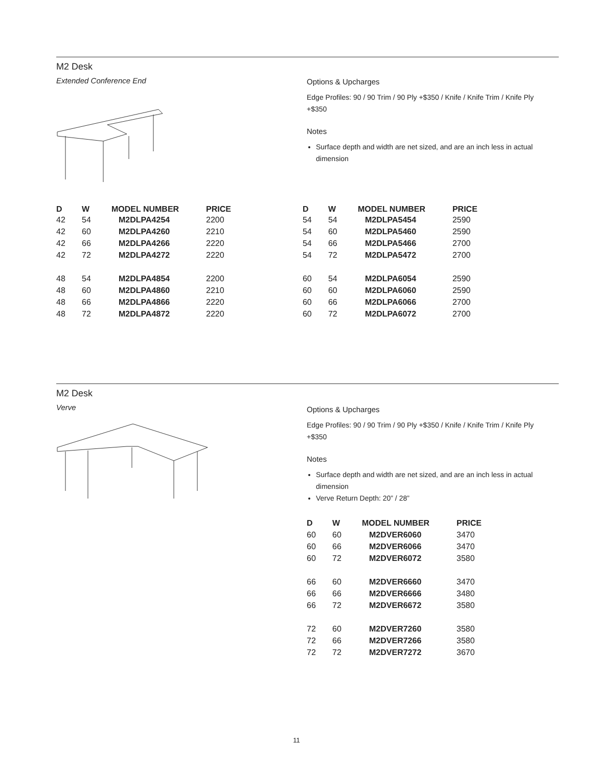M2 Desk
Extended Conference End
Options & Upcharges
Edge Profiles: 90 / 90 Trim / 90 Ply +$350 / Knife / Knife Trim / Knife Ply +$350
Notes
Surface depth and width are net sized, and are an inch less in actual dimension
| D | W | MODEL NUMBER | PRICE |
| --- | --- | --- | --- |
| 42 | 54 | M2DLPA4254 | 2200 |
| 42 | 60 | M2DLPA4260 | 2210 |
| 42 | 66 | M2DLPA4266 | 2220 |
| 42 | 72 | M2DLPA4272 | 2220 |
| 48 | 54 | M2DLPA4854 | 2200 |
| 48 | 60 | M2DLPA4860 | 2210 |
| 48 | 66 | M2DLPA4866 | 2220 |
| 48 | 72 | M2DLPA4872 | 2220 |
| D | W | MODEL NUMBER | PRICE |
| --- | --- | --- | --- |
| 54 | 54 | M2DLPA5454 | 2590 |
| 54 | 60 | M2DLPA5460 | 2590 |
| 54 | 66 | M2DLPA5466 | 2700 |
| 54 | 72 | M2DLPA5472 | 2700 |
| 60 | 54 | M2DLPA6054 | 2590 |
| 60 | 60 | M2DLPA6060 | 2590 |
| 60 | 66 | M2DLPA6066 | 2700 |
| 60 | 72 | M2DLPA6072 | 2700 |
M2 Desk
Verve
Options & Upcharges
Edge Profiles: 90 / 90 Trim / 90 Ply +$350 / Knife / Knife Trim / Knife Ply +$350
Notes
Surface depth and width are net sized, and are an inch less in actual dimension
Verve Return Depth: 20” / 28”
| D | W | MODEL NUMBER | PRICE |
| --- | --- | --- | --- |
| 60 | 60 | M2DVER6060 | 3470 |
| 60 | 66 | M2DVER6066 | 3470 |
| 60 | 72 | M2DVER6072 | 3580 |
| 66 | 60 | M2DVER6660 | 3470 |
| 66 | 66 | M2DVER6666 | 3480 |
| 66 | 72 | M2DVER6672 | 3580 |
| 72 | 60 | M2DVER7260 | 3580 |
| 72 | 66 | M2DVER7266 | 3580 |
| 72 | 72 | M2DVER7272 | 3670 |
11